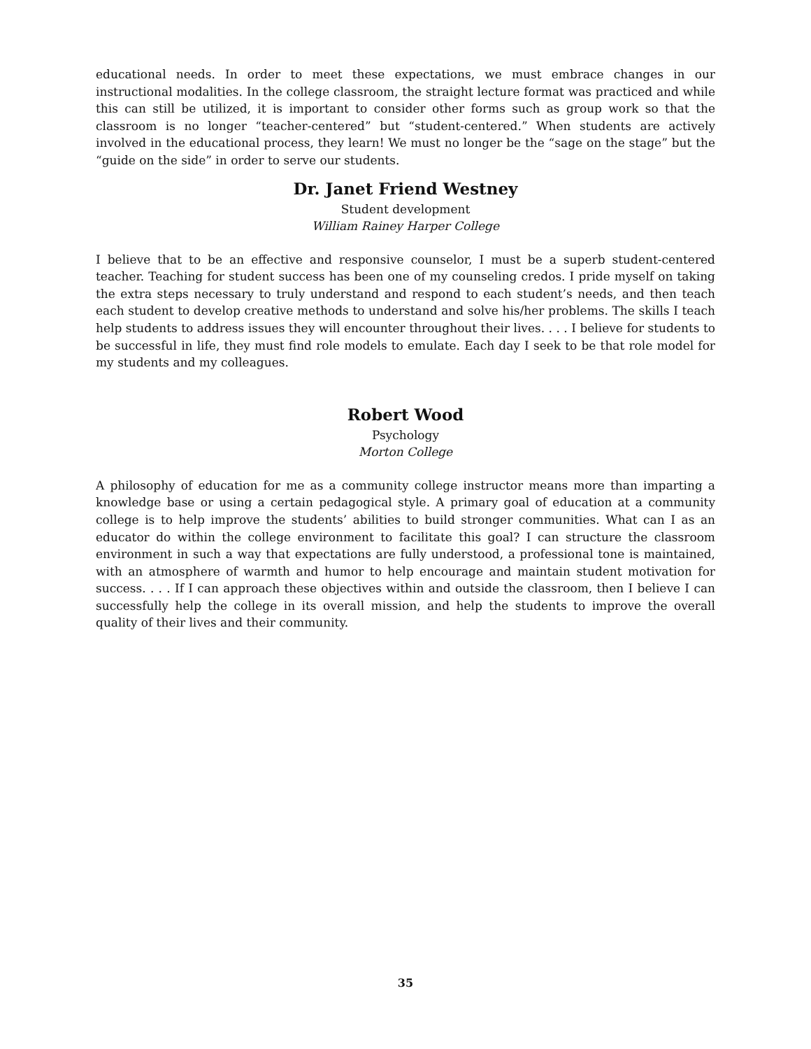educational needs. In order to meet these expectations, we must embrace changes in our instructional modalities. In the college classroom, the straight lecture format was practiced and while this can still be utilized, it is important to consider other forms such as group work so that the classroom is no longer “teacher-centered” but “student-centered.” When students are actively involved in the educational process, they learn! We must no longer be the “sage on the stage” but the “guide on the side” in order to serve our students.
Dr. Janet Friend Westney
Student development
William Rainey Harper College
I believe that to be an effective and responsive counselor, I must be a superb student-centered teacher. Teaching for student success has been one of my counseling credos. I pride myself on taking the extra steps necessary to truly understand and respond to each student’s needs, and then teach each student to develop creative methods to understand and solve his/her problems. The skills I teach help students to address issues they will encounter throughout their lives. . . . I believe for students to be successful in life, they must find role models to emulate. Each day I seek to be that role model for my students and my colleagues.
Robert Wood
Psychology
Morton College
A philosophy of education for me as a community college instructor means more than imparting a knowledge base or using a certain pedagogical style. A primary goal of education at a community college is to help improve the students’ abilities to build stronger communities. What can I as an educator do within the college environment to facilitate this goal? I can structure the classroom environment in such a way that expectations are fully understood, a professional tone is maintained, with an atmosphere of warmth and humor to help encourage and maintain student motivation for success. . . . If I can approach these objectives within and outside the classroom, then I believe I can successfully help the college in its overall mission, and help the students to improve the overall quality of their lives and their community.
35